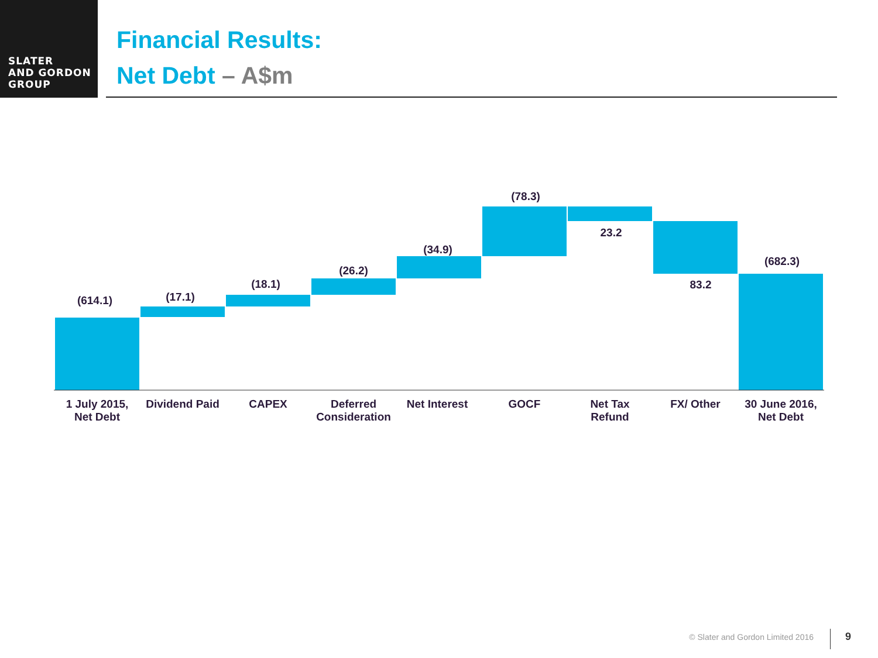SLATER
AND GORDON
GROUP
Financial Results:
Net Debt – A$m
(614.1) (17.1)
(18.1)
(26.2)
(34.9)
(78.3)
23.2
83.2
(682.3)
1 July 2015,
Net Debt
Dividend Paid CAPEX
Deferred
Consideration
Net Interest GOCF
Net Tax
Refund
FX/ Other
30 June 2016,
Net Debt
© Slater and Gordon Limited 2016 9